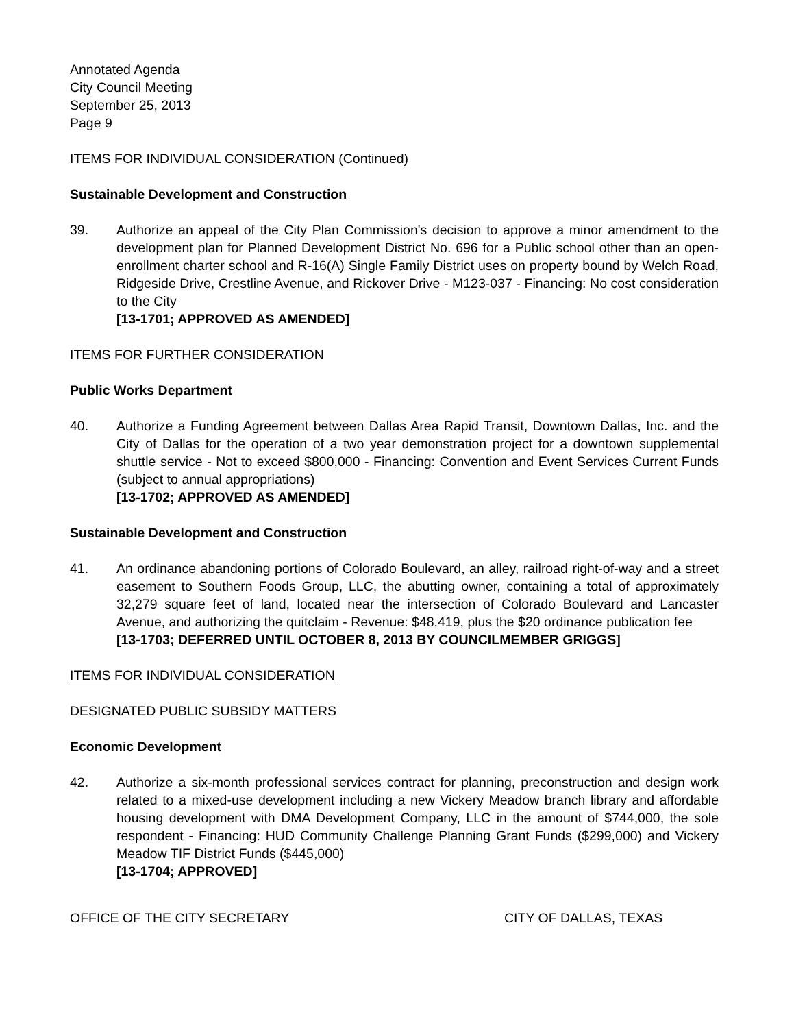Annotated Agenda
City Council Meeting
September 25, 2013
Page 9
ITEMS FOR INDIVIDUAL CONSIDERATION (Continued)
Sustainable Development and Construction
39. Authorize an appeal of the City Plan Commission's decision to approve a minor amendment to the development plan for Planned Development District No. 696 for a Public school other than an open-enrollment charter school and R-16(A) Single Family District uses on property bound by Welch Road, Ridgeside Drive, Crestline Avenue, and Rickover Drive - M123-037 - Financing: No cost consideration to the City
[13-1701; APPROVED AS AMENDED]
ITEMS FOR FURTHER CONSIDERATION
Public Works Department
40. Authorize a Funding Agreement between Dallas Area Rapid Transit, Downtown Dallas, Inc. and the City of Dallas for the operation of a two year demonstration project for a downtown supplemental shuttle service - Not to exceed $800,000 - Financing: Convention and Event Services Current Funds (subject to annual appropriations)
[13-1702; APPROVED AS AMENDED]
Sustainable Development and Construction
41. An ordinance abandoning portions of Colorado Boulevard, an alley, railroad right-of-way and a street easement to Southern Foods Group, LLC, the abutting owner, containing a total of approximately 32,279 square feet of land, located near the intersection of Colorado Boulevard and Lancaster Avenue, and authorizing the quitclaim - Revenue: $48,419, plus the $20 ordinance publication fee
[13-1703; DEFERRED UNTIL OCTOBER 8, 2013 BY COUNCILMEMBER GRIGGS]
ITEMS FOR INDIVIDUAL CONSIDERATION
DESIGNATED PUBLIC SUBSIDY MATTERS
Economic Development
42. Authorize a six-month professional services contract for planning, preconstruction and design work related to a mixed-use development including a new Vickery Meadow branch library and affordable housing development with DMA Development Company, LLC in the amount of $744,000, the sole respondent - Financing: HUD Community Challenge Planning Grant Funds ($299,000) and Vickery Meadow TIF District Funds ($445,000)
[13-1704; APPROVED]
OFFICE OF THE CITY SECRETARY CITY OF DALLAS, TEXAS